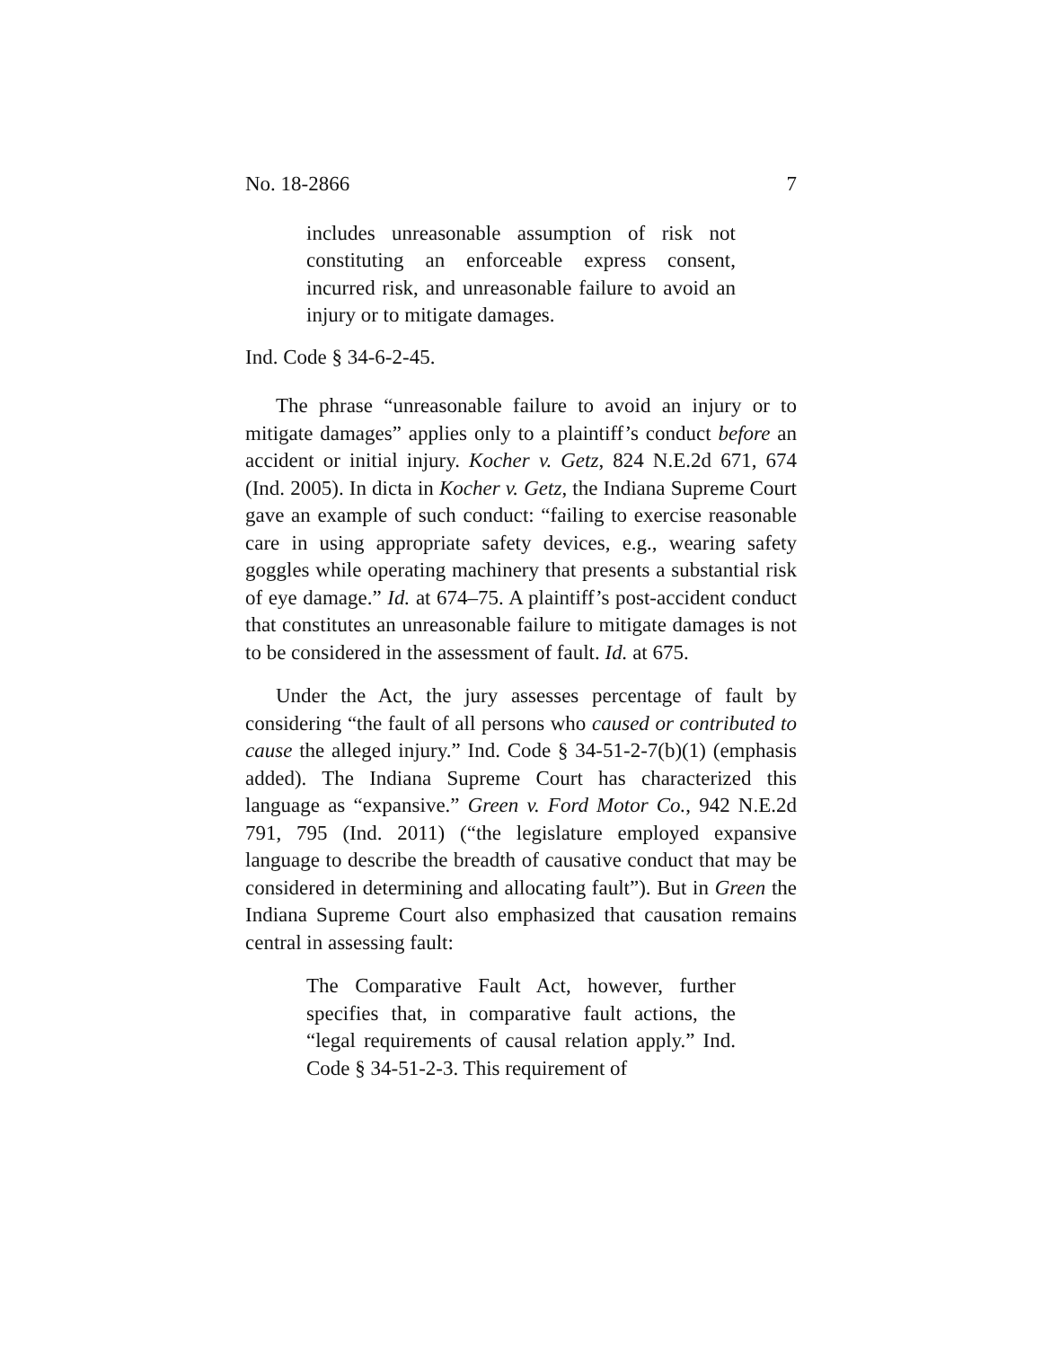No. 18-2866 7
includes unreasonable assumption of risk not constituting an enforceable express consent, incurred risk, and unreasonable failure to avoid an injury or to mitigate damages.
Ind. Code § 34-6-2-45.
The phrase “unreasonable failure to avoid an injury or to mitigate damages” applies only to a plaintiff’s conduct before an accident or initial injury. Kocher v. Getz, 824 N.E.2d 671, 674 (Ind. 2005). In dicta in Kocher v. Getz, the Indiana Supreme Court gave an example of such conduct: “failing to exercise reasonable care in using appropriate safety devices, e.g., wearing safety goggles while operating machinery that presents a substantial risk of eye damage.” Id. at 674–75. A plaintiff’s post-accident conduct that constitutes an unreasonable failure to mitigate damages is not to be considered in the assessment of fault. Id. at 675.
Under the Act, the jury assesses percentage of fault by considering “the fault of all persons who caused or contributed to cause the alleged injury.” Ind. Code § 34-51-2-7(b)(1) (emphasis added). The Indiana Supreme Court has characterized this language as “expansive.” Green v. Ford Motor Co., 942 N.E.2d 791, 795 (Ind. 2011) (“the legislature employed expansive language to describe the breadth of causative conduct that may be considered in determining and allocating fault”). But in Green the Indiana Supreme Court also emphasized that causation remains central in assessing fault:
The Comparative Fault Act, however, further specifies that, in comparative fault actions, the “legal requirements of causal relation apply.” Ind. Code § 34-51-2-3. This requirement of